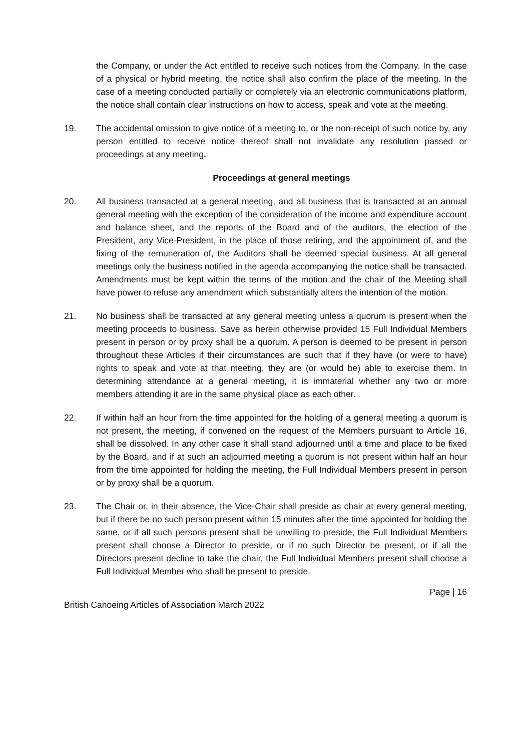the Company, or under the Act entitled to receive such notices from the Company. In the case of a physical or hybrid meeting, the notice shall also confirm the place of the meeting. In the case of a meeting conducted partially or completely via an electronic communications platform, the notice shall contain clear instructions on how to access, speak and vote at the meeting.
19. The accidental omission to give notice of a meeting to, or the non-receipt of such notice by, any person entitled to receive notice thereof shall not invalidate any resolution passed or proceedings at any meeting.
Proceedings at general meetings
20. All business transacted at a general meeting, and all business that is transacted at an annual general meeting with the exception of the consideration of the income and expenditure account and balance sheet, and the reports of the Board and of the auditors, the election of the President, any Vice-President, in the place of those retiring, and the appointment of, and the fixing of the remuneration of, the Auditors shall be deemed special business. At all general meetings only the business notified in the agenda accompanying the notice shall be transacted. Amendments must be kept within the terms of the motion and the chair of the Meeting shall have power to refuse any amendment which substantially alters the intention of the motion.
21. No business shall be transacted at any general meeting unless a quorum is present when the meeting proceeds to business. Save as herein otherwise provided 15 Full Individual Members present in person or by proxy shall be a quorum. A person is deemed to be present in person throughout these Articles if their circumstances are such that if they have (or were to have) rights to speak and vote at that meeting, they are (or would be) able to exercise them. In determining attendance at a general meeting, it is immaterial whether any two or more members attending it are in the same physical place as each other.
22. If within half an hour from the time appointed for the holding of a general meeting a quorum is not present, the meeting, if convened on the request of the Members pursuant to Article 16, shall be dissolved. In any other case it shall stand adjourned until a time and place to be fixed by the Board, and if at such an adjourned meeting a quorum is not present within half an hour from the time appointed for holding the meeting, the Full Individual Members present in person or by proxy shall be a quorum.
23. The Chair or, in their absence, the Vice-Chair shall preside as chair at every general meeting, but if there be no such person present within 15 minutes after the time appointed for holding the same, or if all such persons present shall be unwilling to preside, the Full Individual Members present shall choose a Director to preside, or if no such Director be present, or if all the Directors present decline to take the chair, the Full Individual Members present shall choose a Full Individual Member who shall be present to preside.
Page | 16
British Canoeing Articles of Association March 2022